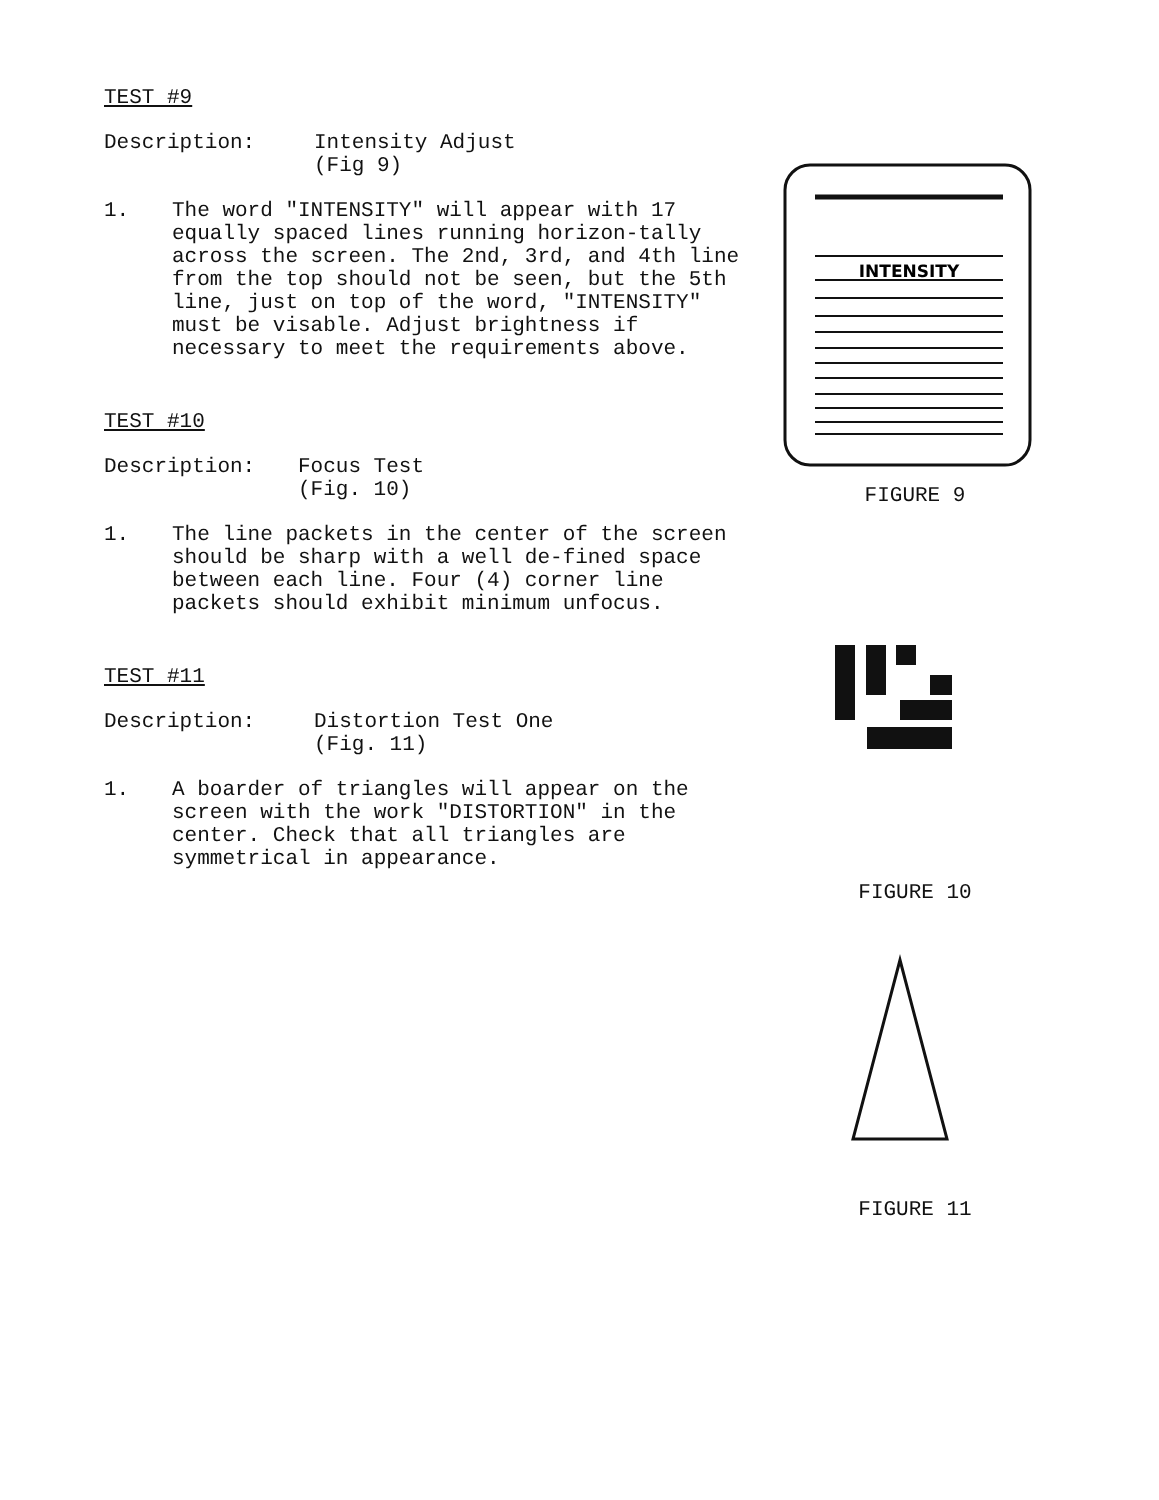TEST #9
Description: Intensity Adjust
(Fig 9)
1. The word "INTENSITY" will appear with 17 equally spaced lines running horizon-tally across the screen. The 2nd, 3rd, and 4th line from the top should not be seen, but the 5th line, just on top of the word, "INTENSITY" must be visable. Adjust brightness if necessary to meet the requirements above.
TEST #10
Description: Focus Test
(Fig. 10)
1. The line packets in the center of the screen should be sharp with a well de-fined space between each line. Four (4) corner line packets should exhibit minimum unfocus.
TEST #11
Description: Distortion Test One
(Fig. 11)
1. A boarder of triangles will appear on the screen with the work "DISTORTION" in the center. Check that all triangles are symmetrical in appearance.
INTENSITY
FIGURE 9
FIGURE 10
FIGURE 11